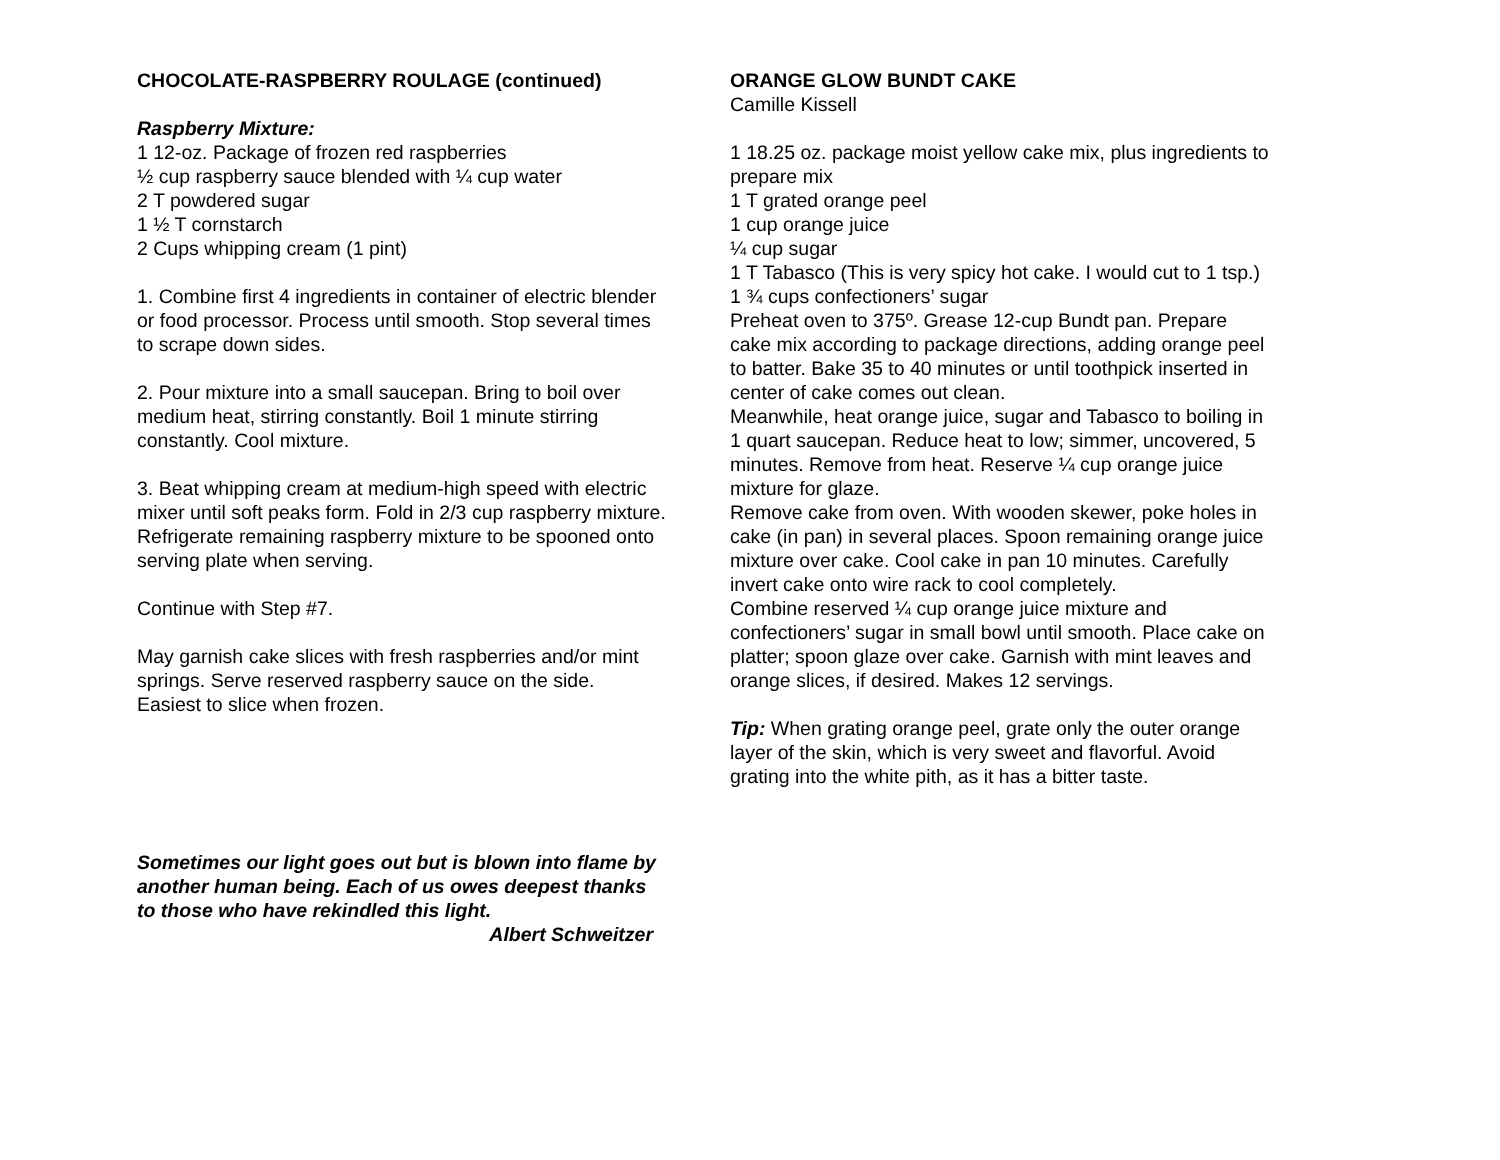CHOCOLATE-RASPBERRY ROULAGE (continued)
Raspberry Mixture:
1 12-oz. Package of frozen red raspberries
½ cup raspberry sauce blended with ¼ cup water
2 T powdered sugar
1 ½ T cornstarch
2 Cups whipping cream (1 pint)
1. Combine first 4 ingredients in container of electric blender or food processor. Process until smooth. Stop several times to scrape down sides.
2. Pour mixture into a small saucepan. Bring to boil over medium heat, stirring constantly. Boil 1 minute stirring constantly. Cool mixture.
3. Beat whipping cream at medium-high speed with electric mixer until soft peaks form. Fold in 2/3 cup raspberry mixture. Refrigerate remaining raspberry mixture to be spooned onto serving plate when serving.
Continue with Step #7.
May garnish cake slices with fresh raspberries and/or mint springs. Serve reserved raspberry sauce on the side.
Easiest to slice when frozen.
Sometimes our light goes out but is blown into flame by another human being. Each of us owes deepest thanks to those who have rekindled this light.
Albert Schweitzer
ORANGE GLOW BUNDT CAKE
Camille Kissell
1 18.25 oz. package moist yellow cake mix, plus ingredients to prepare mix
1 T grated orange peel
1 cup orange juice
¼ cup sugar
1 T Tabasco (This is very spicy hot cake. I would cut to 1 tsp.)
1 ¾ cups confectioners’ sugar
Preheat oven to 375º. Grease 12-cup Bundt pan. Prepare cake mix according to package directions, adding orange peel to batter. Bake 35 to 40 minutes or until toothpick inserted in center of cake comes out clean.
Meanwhile, heat orange juice, sugar and Tabasco to boiling in 1 quart saucepan. Reduce heat to low; simmer, uncovered, 5 minutes. Remove from heat. Reserve ¼ cup orange juice mixture for glaze.
Remove cake from oven. With wooden skewer, poke holes in cake (in pan) in several places. Spoon remaining orange juice mixture over cake. Cool cake in pan 10 minutes. Carefully invert cake onto wire rack to cool completely.
Combine reserved ¼ cup orange juice mixture and confectioners’ sugar in small bowl until smooth. Place cake on platter; spoon glaze over cake. Garnish with mint leaves and orange slices, if desired. Makes 12 servings.
Tip: When grating orange peel, grate only the outer orange layer of the skin, which is very sweet and flavorful. Avoid grating into the white pith, as it has a bitter taste.